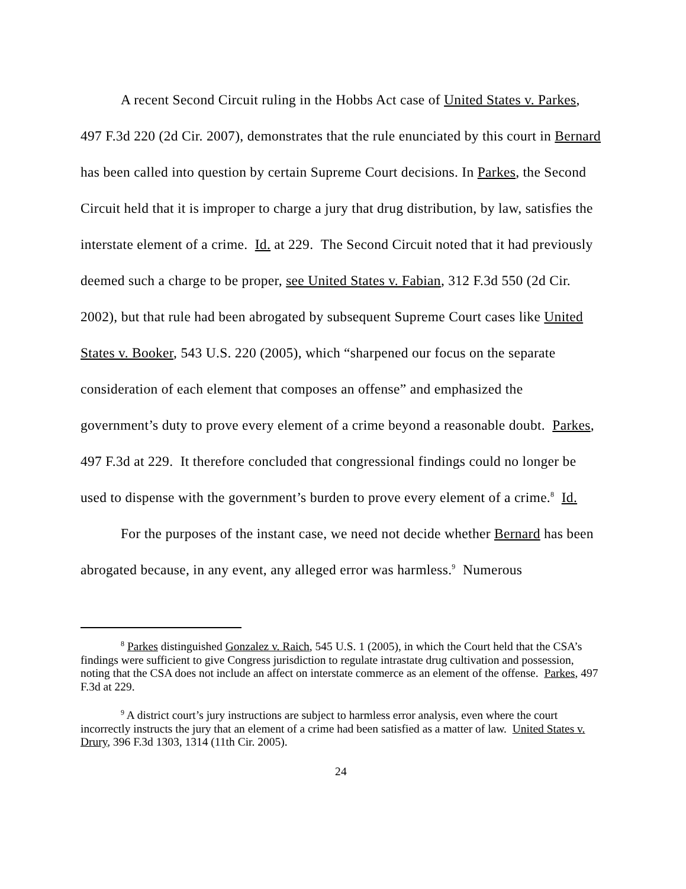A recent Second Circuit ruling in the Hobbs Act case of United States v. Parkes, 497 F.3d 220 (2d Cir. 2007), demonstrates that the rule enunciated by this court in Bernard has been called into question by certain Supreme Court decisions. In Parkes, the Second Circuit held that it is improper to charge a jury that drug distribution, by law, satisfies the interstate element of a crime. Id. at 229. The Second Circuit noted that it had previously deemed such a charge to be proper, see United States v. Fabian, 312 F.3d 550 (2d Cir. 2002), but that rule had been abrogated by subsequent Supreme Court cases like United States v. Booker, 543 U.S. 220 (2005), which “sharpened our focus on the separate consideration of each element that composes an offense” and emphasized the government’s duty to prove every element of a crime beyond a reasonable doubt. Parkes, 497 F.3d at 229. It therefore concluded that congressional findings could no longer be used to dispense with the government’s burden to prove every element of a crime.<sup>8</sup> Id.
For the purposes of the instant case, we need not decide whether Bernard has been abrogated because, in any event, any alleged error was harmless.<sup>9</sup> Numerous
<sup>8</sup> Parkes distinguished Gonzalez v. Raich, 545 U.S. 1 (2005), in which the Court held that the CSA’s findings were sufficient to give Congress jurisdiction to regulate intrastate drug cultivation and possession, noting that the CSA does not include an affect on interstate commerce as an element of the offense. Parkes, 497 F.3d at 229.
<sup>9</sup> A district court’s jury instructions are subject to harmless error analysis, even where the court incorrectly instructs the jury that an element of a crime had been satisfied as a matter of law. United States v. Drury, 396 F.3d 1303, 1314 (11th Cir. 2005).
24